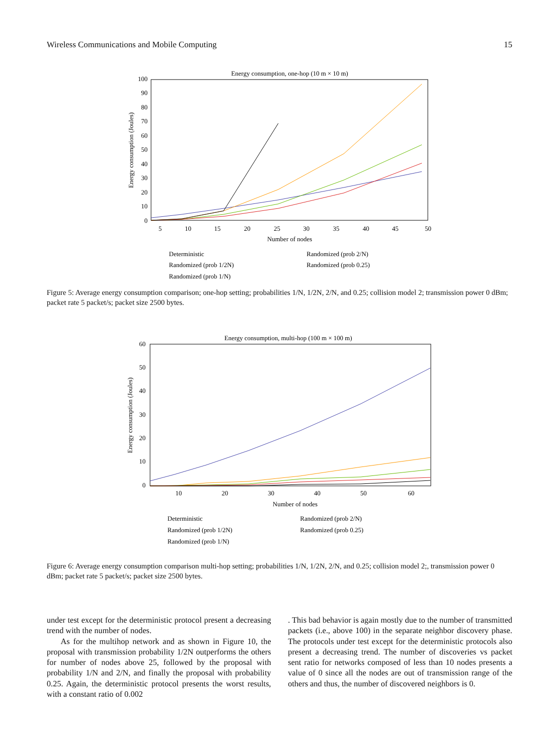Wireless Communications and Mobile Computing 15
Energy consumption, one-hop (10 m × 10 m)
100
90
80
70
60
50
40
30
20
10
0
5
10
15
20
25
30
35
40
45
50
Number of nodes
Energy consumption (Joules)
Deterministic
Randomized (prob 2/N)
Randomized (prob 1/2N)
Randomized (prob 0.25)
Randomized (prob 1/N)
Figure 5: Average energy consumption comparison; one-hop setting; probabilities 1/N, 1/2N, 2/N, and 0.25; collision model 2; transmission power 0 dBm; packet rate 5 packet/s; packet size 2500 bytes.
Energy consumption, multi-hop (100 m × 100 m)
60
50
40
30
20
10
0
10
20
30
40
50
60
Number of nodes
Energy consumption (Joules)
Deterministic
Randomized (prob 2/N)
Randomized (prob 1/2N)
Randomized (prob 0.25)
Randomized (prob 1/N)
Figure 6: Average energy consumption comparison multi-hop setting; probabilities 1/N, 1/2N, 2/N, and 0.25; collision model 2;, transmission power 0 dBm; packet rate 5 packet/s; packet size 2500 bytes.
under test except for the deterministic protocol present a decreasing trend with the number of nodes.
As for the multihop network and as shown in Figure 10, the proposal with transmission probability 1/2N outperforms the others for number of nodes above 25, followed by the proposal with probability 1/N and 2/N, and finally the proposal with probability 0.25. Again, the deterministic protocol presents the worst results, with a constant ratio of 0.002
. This bad behavior is again mostly due to the number of transmitted packets (i.e., above 100) in the separate neighbor discovery phase. The protocols under test except for the deterministic protocols also present a decreasing trend. The number of discoveries vs packet sent ratio for networks composed of less than 10 nodes presents a value of 0 since all the nodes are out of transmission range of the others and thus, the number of discovered neighbors is 0.